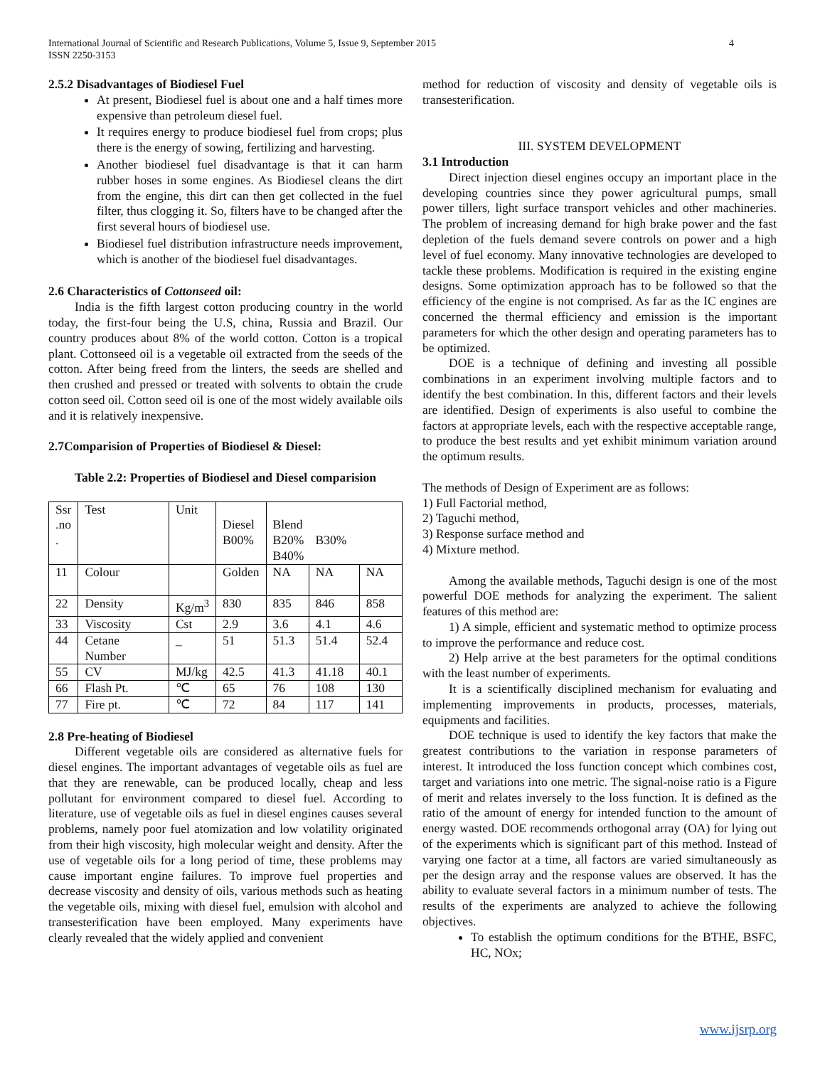4 International Journal of Scientific and Research Publications, Volume 5, Issue 9, September 2015
ISSN 2250-3153
2.5.2 Disadvantages of Biodiesel Fuel
At present, Biodiesel fuel is about one and a half times more expensive than petroleum diesel fuel.
It requires energy to produce biodiesel fuel from crops; plus there is the energy of sowing, fertilizing and harvesting.
Another biodiesel fuel disadvantage is that it can harm rubber hoses in some engines. As Biodiesel cleans the dirt from the engine, this dirt can then get collected in the fuel filter, thus clogging it. So, filters have to be changed after the first several hours of biodiesel use.
Biodiesel fuel distribution infrastructure needs improvement, which is another of the biodiesel fuel disadvantages.
2.6 Characteristics of Cottonseed oil:
India is the fifth largest cotton producing country in the world today, the first-four being the U.S, china, Russia and Brazil. Our country produces about 8% of the world cotton. Cotton is a tropical plant. Cottonseed oil is a vegetable oil extracted from the seeds of the cotton. After being freed from the linters, the seeds are shelled and then crushed and pressed or treated with solvents to obtain the crude cotton seed oil. Cotton seed oil is one of the most widely available oils and it is relatively inexpensive.
2.7Comparision of Properties of Biodiesel & Diesel:
Table 2.2: Properties of Biodiesel and Diesel comparision
| Ssr .no . | Test | Unit | Diesel B00% | Blend B20% B30% B40% | | |
| 11 | Colour | | Golden | NA | NA | NA |
| 22 | Density | Kg/m<sup>3</sup> | 830 | 835 | 846 | 858 |
| 33 | Viscosity | Cst | 2.9 | 3.6 | 4.1 | 4.6 |
| 44 | Cetane Number | _ | 51 | 51.3 | 51.4 | 52.4 |
| 55 | CV | MJ/kg | 42.5 | 41.3 | 41.18 | 40.1 |
| 66 | Flash Pt. | ℃ | 65 | 76 | 108 | 130 |
| 77 | Fire pt. | ℃ | 72 | 84 | 117 | 141 |
2.8 Pre-heating of Biodiesel
Different vegetable oils are considered as alternative fuels for diesel engines. The important advantages of vegetable oils as fuel are that they are renewable, can be produced locally, cheap and less pollutant for environment compared to diesel fuel. According to literature, use of vegetable oils as fuel in diesel engines causes several problems, namely poor fuel atomization and low volatility originated from their high viscosity, high molecular weight and density. After the use of vegetable oils for a long period of time, these problems may cause important engine failures. To improve fuel properties and decrease viscosity and density of oils, various methods such as heating the vegetable oils, mixing with diesel fuel, emulsion with alcohol and transesterification have been employed. Many experiments have clearly revealed that the widely applied and convenient
method for reduction of viscosity and density of vegetable oils is transesterification.
III. SYSTEM DEVELOPMENT
3.1 Introduction
Direct injection diesel engines occupy an important place in the developing countries since they power agricultural pumps, small power tillers, light surface transport vehicles and other machineries. The problem of increasing demand for high brake power and the fast depletion of the fuels demand severe controls on power and a high level of fuel economy. Many innovative technologies are developed to tackle these problems. Modification is required in the existing engine designs. Some optimization approach has to be followed so that the efficiency of the engine is not comprised. As far as the IC engines are concerned the thermal efficiency and emission is the important parameters for which the other design and operating parameters has to be optimized.
DOE is a technique of defining and investing all possible combinations in an experiment involving multiple factors and to identify the best combination. In this, different factors and their levels are identified. Design of experiments is also useful to combine the factors at appropriate levels, each with the respective acceptable range, to produce the best results and yet exhibit minimum variation around the optimum results.
The methods of Design of Experiment are as follows:
1) Full Factorial method,
2) Taguchi method,
3) Response surface method and
4) Mixture method.
Among the available methods, Taguchi design is one of the most powerful DOE methods for analyzing the experiment. The salient features of this method are:
1) A simple, efficient and systematic method to optimize process to improve the performance and reduce cost.
2) Help arrive at the best parameters for the optimal conditions with the least number of experiments.
It is a scientifically disciplined mechanism for evaluating and implementing improvements in products, processes, materials, equipments and facilities.
DOE technique is used to identify the key factors that make the greatest contributions to the variation in response parameters of interest. It introduced the loss function concept which combines cost, target and variations into one metric. The signal-noise ratio is a Figure of merit and relates inversely to the loss function. It is defined as the ratio of the amount of energy for intended function to the amount of energy wasted. DOE recommends orthogonal array (OA) for lying out of the experiments which is significant part of this method. Instead of varying one factor at a time, all factors are varied simultaneously as per the design array and the response values are observed. It has the ability to evaluate several factors in a minimum number of tests. The results of the experiments are analyzed to achieve the following objectives.
To establish the optimum conditions for the BTHE, BSFC, HC, NOx;
www.ijsrp.org